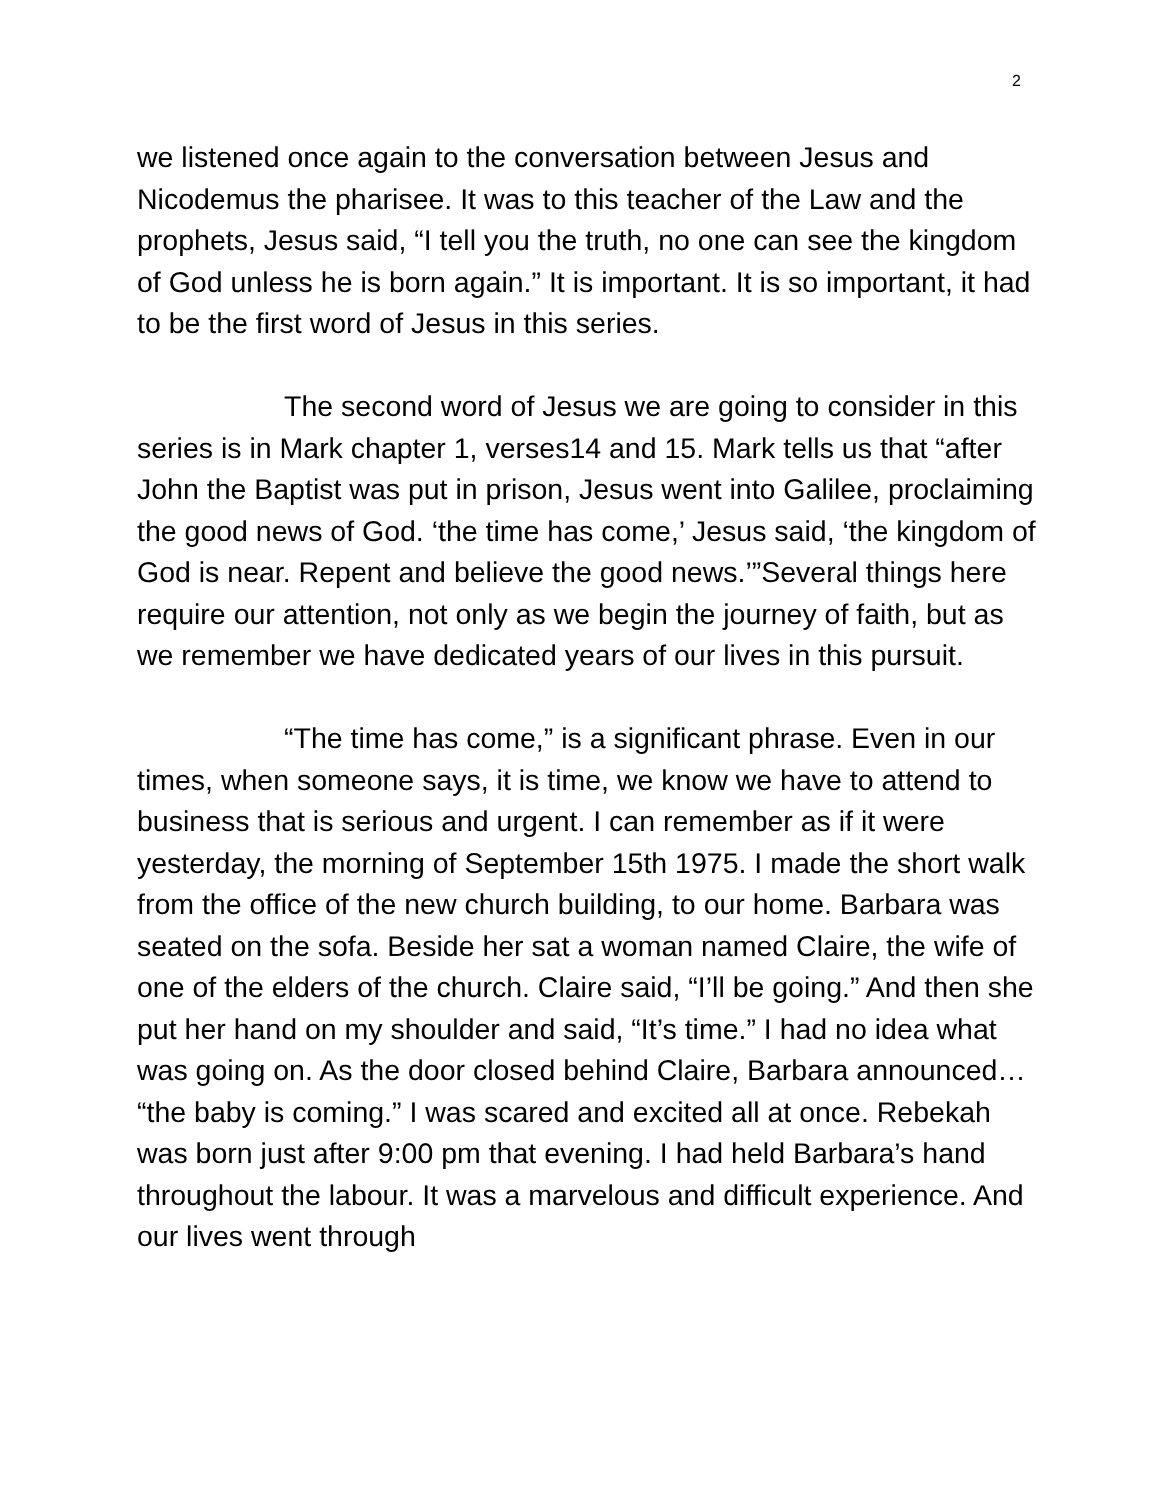2
we listened once again to the conversation between Jesus and Nicodemus the pharisee. It was to this teacher of the Law and the prophets, Jesus said, “I tell you the truth, no one can see the kingdom of God unless he is born again.” It is important. It is so important, it had to be the first word of Jesus in this series.
The second word of Jesus we are going to consider in this series is in Mark chapter 1, verses14 and 15. Mark tells us that “after John the Baptist was put in prison, Jesus went into Galilee, proclaiming the good news of God. ‘the time has come,’ Jesus said, ‘the kingdom of God is near. Repent and believe the good news.’”Several things here require our attention, not only as we begin the journey of faith, but as we remember we have dedicated years of our lives in this pursuit.
“The time has come,” is a significant phrase. Even in our times, when someone says, it is time, we know we have to attend to business that is serious and urgent. I can remember as if it were yesterday, the morning of September 15th 1975. I made the short walk from the office of the new church building, to our home. Barbara was seated on the sofa. Beside her sat a woman named Claire, the wife of one of the elders of the church. Claire said, “I’ll be going.” And then she put her hand on my shoulder and said, “It’s time.” I had no idea what was going on. As the door closed behind Claire, Barbara announced… “the baby is coming.” I was scared and excited all at once. Rebekah was born just after 9:00 pm that evening. I had held Barbara’s hand throughout the labour. It was a marvelous and difficult experience. And our lives went through